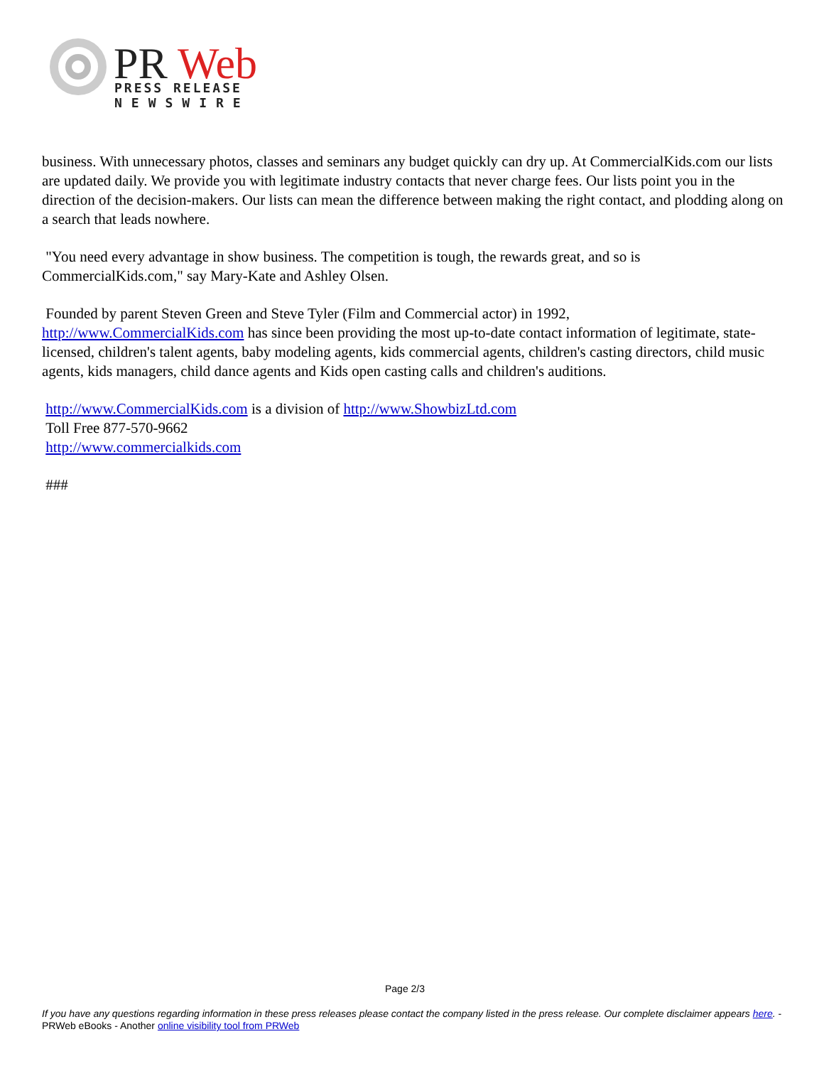PR
Web
PRESS RELEASE
NEWSWIRE
business. With unnecessary photos, classes and seminars any budget quickly can dry up. At CommercialKids.com our lists are updated daily. We provide you with legitimate industry contacts that never charge fees. Our lists point you in the direction of the decision-makers. Our lists can mean the difference between making the right contact, and plodding along on a search that leads nowhere.
"You need every advantage in show business. The competition is tough, the rewards great, and so is CommercialKids.com," say Mary-Kate and Ashley Olsen.
Founded by parent Steven Green and Steve Tyler (Film and Commercial actor) in 1992,
http://www.CommercialKids.com has since been providing the most up-to-date contact information of legitimate, state-licensed, children's talent agents, baby modeling agents, kids commercial agents, children's casting directors, child music agents, kids managers, child dance agents and Kids open casting calls and children's auditions.
http://www.CommercialKids.com is a division of http://www.ShowbizLtd.com
Toll Free 877-570-9662
http://www.commercialkids.com
###
Page 2/3
If you have any questions regarding information in these press releases please contact the company listed in the press release. Our complete disclaimer appears here. - PRWeb eBooks - Another online visibility tool from PRWeb